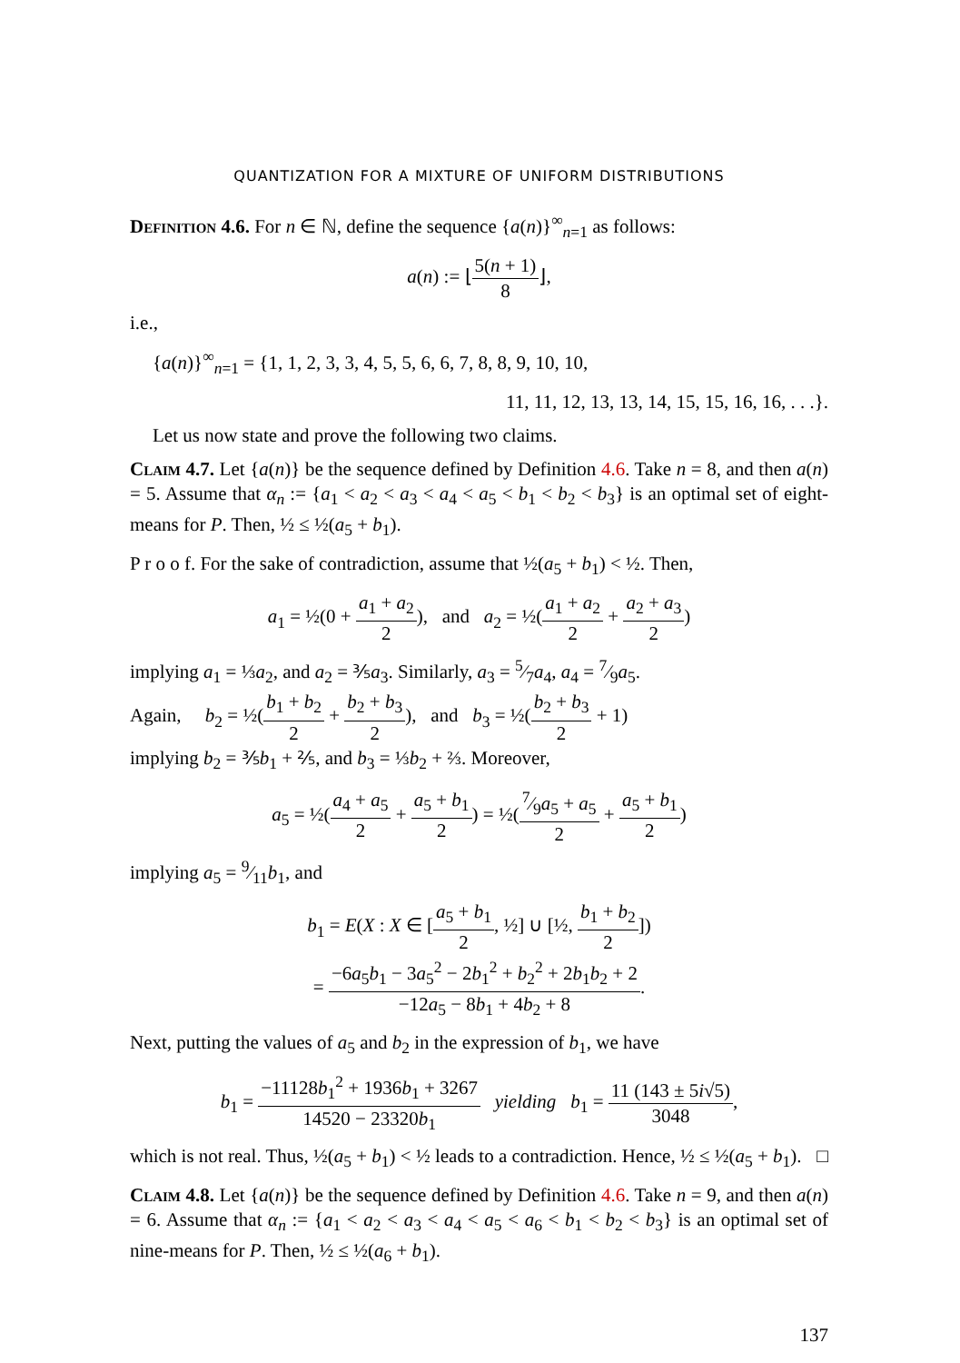QUANTIZATION FOR A MIXTURE OF UNIFORM DISTRIBUTIONS
Definition 4.6. For n ∈ ℕ, define the sequence {a(n)}<sup>∞</sup><sub>n=1</sub> as follows:
a(n) := ⌊5(n + 1) 8⌋,
i.e.,
{a(n)}<sup>∞</sup><sub>n=1</sub> = {1, 1, 2, 3, 3, 4, 5, 5, 6, 6, 7, 8, 8, 9, 10, 10,
11, 11, 12, 13, 13, 14, 15, 15, 16, 16, . . .}.
Let us now state and prove the following two claims.
Claim 4.7. Let {a(n)} be the sequence defined by Definition 4.6. Take n = 8, and then a(n) = 5. Assume that α<sub>n</sub> := {a<sub>1</sub> < a<sub>2</sub> < a<sub>3</sub> < a<sub>4</sub> < a<sub>5</sub> < b<sub>1</sub> < b<sub>2</sub> < b<sub>3</sub>} is an optimal set of eight-means for P. Then, ½ ≤ ½(a<sub>5</sub> + b<sub>1</sub>).
P r o o f. For the sake of contradiction, assume that ½(a<sub>5</sub> + b<sub>1</sub>) < ½. Then,
a<sub>1</sub> = ½(0 + a<sub>1</sub> + a<sub>2</sub> 2), and a<sub>2</sub> = ½(a<sub>1</sub> + a<sub>2</sub> 2 + a<sub>2</sub> + a<sub>3</sub> 2)
implying a<sub>1</sub> = ⅓a<sub>2</sub>, and a<sub>2</sub> = ⅗a<sub>3</sub>. Similarly, a<sub>3</sub> = 5⁄7a<sub>4</sub>, a<sub>4</sub> = 7⁄9a<sub>5</sub>.
Again, b<sub>2</sub> = ½(b<sub>1</sub> + b<sub>2</sub> 2 + b<sub>2</sub> + b<sub>3</sub> 2), and b<sub>3</sub> = ½(b<sub>2</sub> + b<sub>3</sub> 2 + 1)
implying b<sub>2</sub> = ⅗b<sub>1</sub> + ⅖, and b<sub>3</sub> = ⅓b<sub>2</sub> + ⅔. Moreover,
a<sub>5</sub> = ½(a<sub>4</sub> + a<sub>5</sub> 2 + a<sub>5</sub> + b<sub>1</sub> 2) = ½(7⁄9a<sub>5</sub> + a<sub>5</sub> 2 + a<sub>5</sub> + b<sub>1</sub> 2)
implying a<sub>5</sub> = 9⁄11b<sub>1</sub>, and
b<sub>1</sub> = E(X : X ∈ [a<sub>5</sub> + b<sub>1</sub> 2, ½] ∪ [½, b<sub>1</sub> + b<sub>2</sub> 2])
= −6a<sub>5</sub>b<sub>1</sub> − 3a<sub>5</sub><sup>2</sup> − 2b<sub>1</sub><sup>2</sup> + b<sub>2</sub><sup>2</sup> + 2b<sub>1</sub>b<sub>2</sub> + 2 −12a<sub>5</sub> − 8b<sub>1</sub> + 4b<sub>2</sub> + 8.
Next, putting the values of a<sub>5</sub> and b<sub>2</sub> in the expression of b<sub>1</sub>, we have
b<sub>1</sub> = −11128b<sub>1</sub><sup>2</sup> + 1936b<sub>1</sub> + 3267 14520 − 23320b<sub>1</sub> yielding b<sub>1</sub> = 11 (143 ± 5i√5) 3048,
which is not real. Thus, ½(a<sub>5</sub> + b<sub>1</sub>) < ½ leads to a contradiction. Hence, ½ ≤ ½(a<sub>5</sub> + b<sub>1</sub>). □
Claim 4.8. Let {a(n)} be the sequence defined by Definition 4.6. Take n = 9, and then a(n) = 6. Assume that α<sub>n</sub> := {a<sub>1</sub> < a<sub>2</sub> < a<sub>3</sub> < a<sub>4</sub> < a<sub>5</sub> < a<sub>6</sub> < b<sub>1</sub> < b<sub>2</sub> < b<sub>3</sub>} is an optimal set of nine-means for P. Then, ½ ≤ ½(a<sub>6</sub> + b<sub>1</sub>).
137